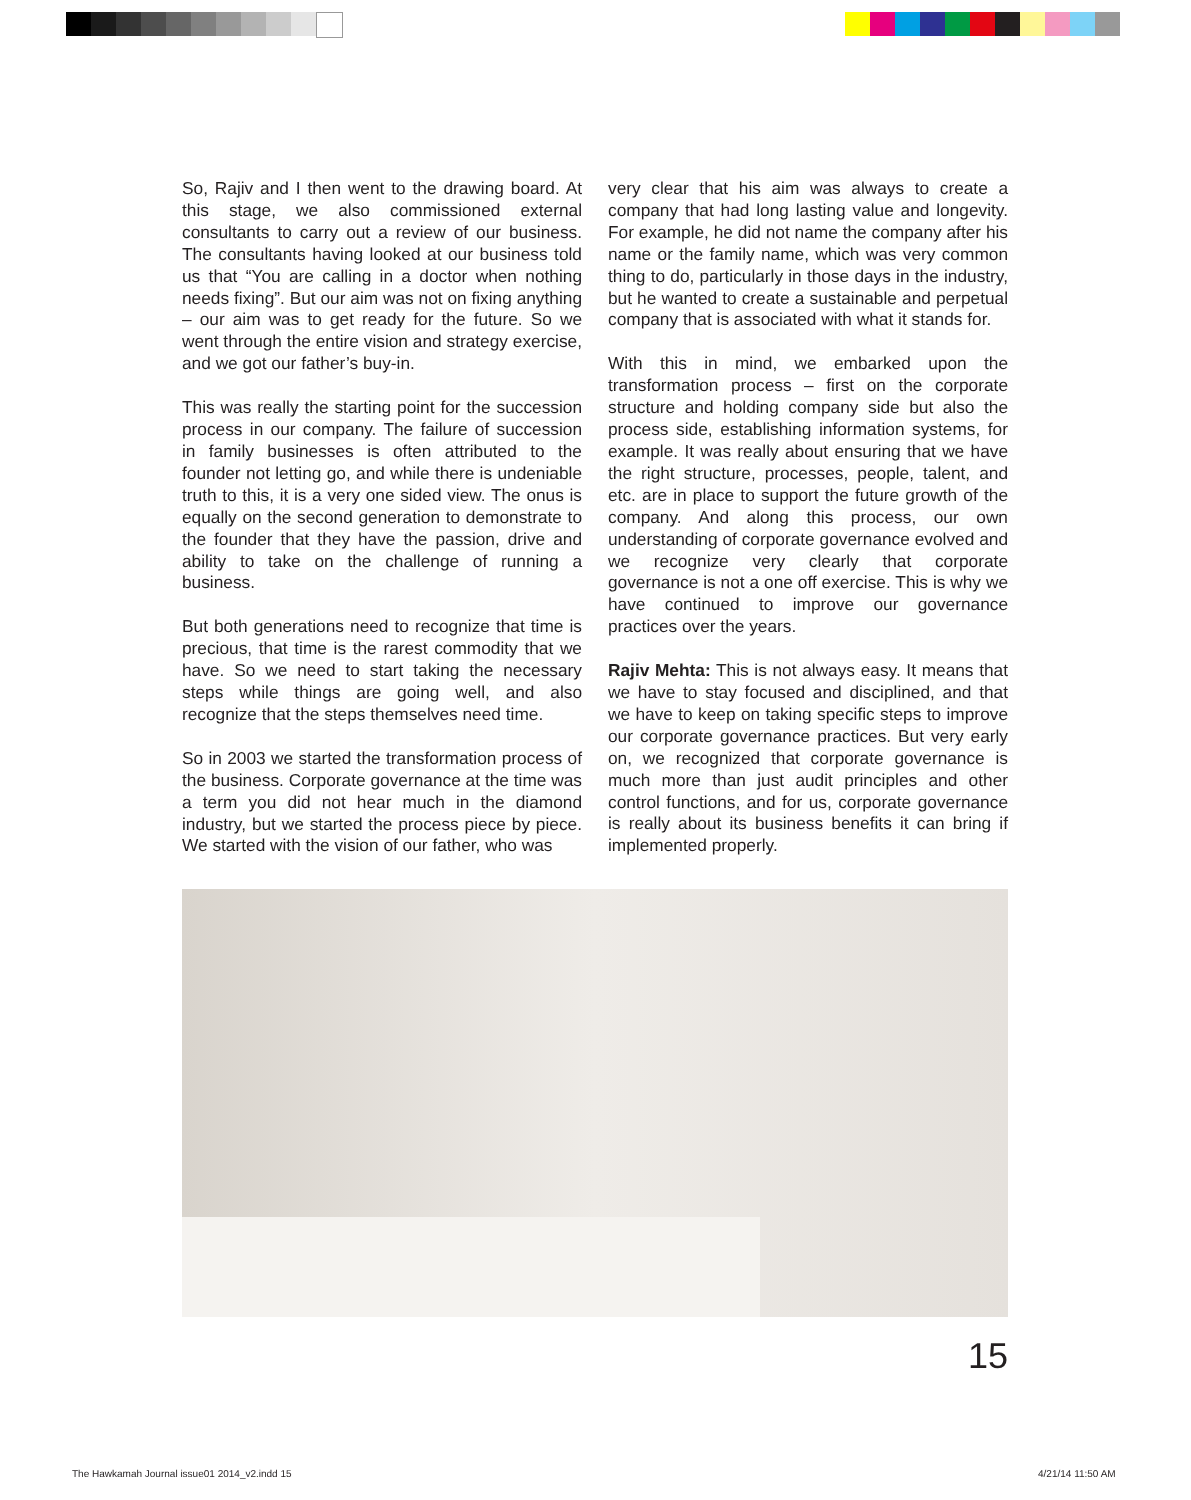So, Rajiv and I then went to the drawing board. At this stage, we also commissioned external consultants to carry out a review of our business. The consultants having looked at our business told us that “You are calling in a doctor when nothing needs fixing”. But our aim was not on fixing anything – our aim was to get ready for the future. So we went through the entire vision and strategy exercise, and we got our father’s buy-in.
This was really the starting point for the succession process in our company. The failure of succession in family businesses is often attributed to the founder not letting go, and while there is undeniable truth to this, it is a very one sided view. The onus is equally on the second generation to demonstrate to the founder that they have the passion, drive and ability to take on the challenge of running a business.
But both generations need to recognize that time is precious, that time is the rarest commodity that we have. So we need to start taking the necessary steps while things are going well, and also recognize that the steps themselves need time.
So in 2003 we started the transformation process of the business. Corporate governance at the time was a term you did not hear much in the diamond industry, but we started the process piece by piece. We started with the vision of our father, who was
very clear that his aim was always to create a company that had long lasting value and longevity. For example, he did not name the company after his name or the family name, which was very common thing to do, particularly in those days in the industry, but he wanted to create a sustainable and perpetual company that is associated with what it stands for.
With this in mind, we embarked upon the transformation process – first on the corporate structure and holding company side but also the process side, establishing information systems, for example. It was really about ensuring that we have the right structure, processes, people, talent, and etc. are in place to support the future growth of the company. And along this process, our own understanding of corporate governance evolved and we recognize very clearly that corporate governance is not a one off exercise. This is why we have continued to improve our governance practices over the years.
Rajiv Mehta: This is not always easy. It means that we have to stay focused and disciplined, and that we have to keep on taking specific steps to improve our corporate governance practices. But very early on, we recognized that corporate governance is much more than just audit principles and other control functions, and for us, corporate governance is really about its business benefits it can bring if implemented properly.
15
The Hawkamah Journal issue01 2014_v2.indd 15
4/21/14 11:50 AM